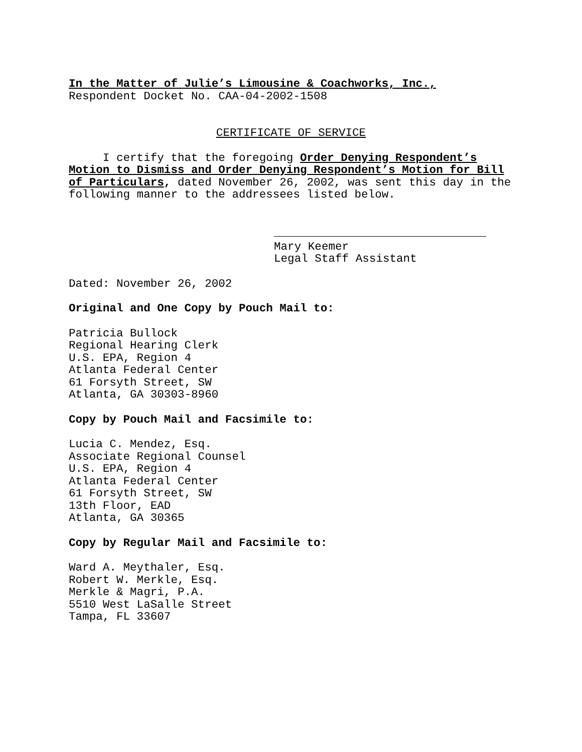In the Matter of Julie’s Limousine & Coachworks, Inc.,
Respondent Docket No. CAA-04-2002-1508
CERTIFICATE OF SERVICE
I certify that the foregoing Order Denying Respondent’s Motion to Dismiss and Order Denying Respondent’s Motion for Bill of Particulars, dated November 26, 2002, was sent this day in the following manner to the addressees listed below.
Mary Keemer
Legal Staff Assistant
Dated: November 26, 2002
Original and One Copy by Pouch Mail to:
Patricia Bullock
Regional Hearing Clerk
U.S. EPA, Region 4
Atlanta Federal Center
61 Forsyth Street, SW
Atlanta, GA 30303-8960
Copy by Pouch Mail and Facsimile to:
Lucia C. Mendez, Esq.
Associate Regional Counsel
U.S. EPA, Region 4
Atlanta Federal Center
61 Forsyth Street, SW
13th Floor, EAD
Atlanta, GA 30365
Copy by Regular Mail and Facsimile to:
Ward A. Meythaler, Esq.
Robert W. Merkle, Esq.
Merkle & Magri, P.A.
5510 West LaSalle Street
Tampa, FL 33607